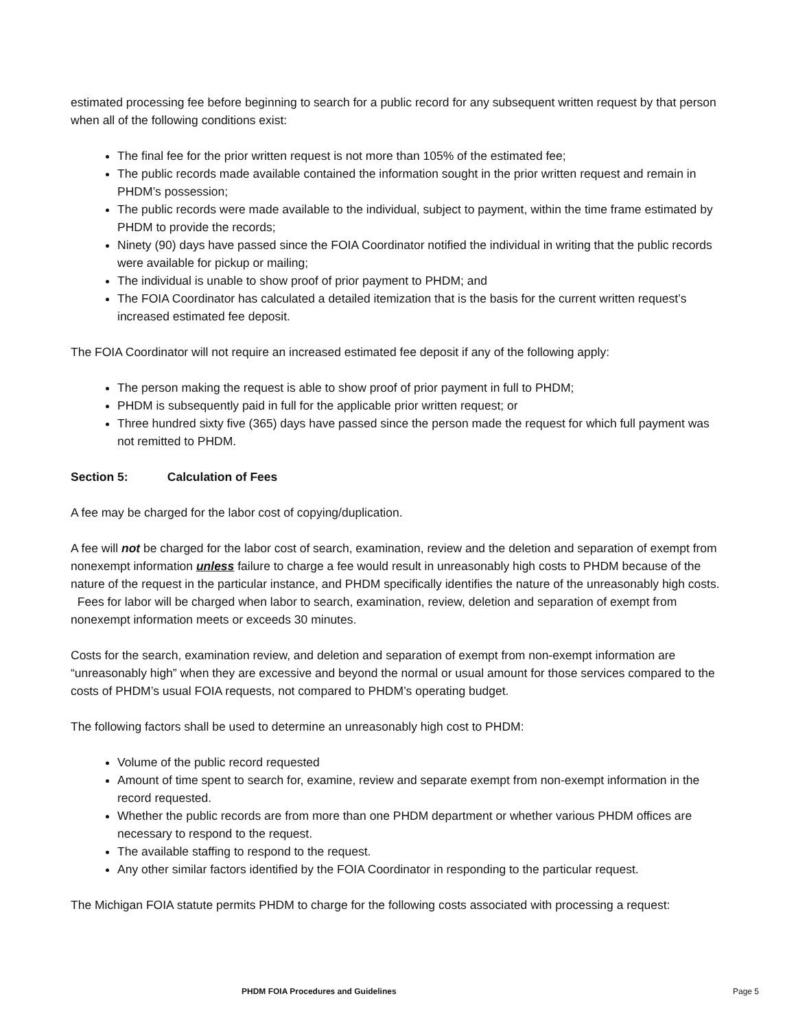estimated processing fee before beginning to search for a public record for any subsequent written request by that person when all of the following conditions exist:
The final fee for the prior written request is not more than 105% of the estimated fee;
The public records made available contained the information sought in the prior written request and remain in PHDM’s possession;
The public records were made available to the individual, subject to payment, within the time frame estimated by PHDM to provide the records;
Ninety (90) days have passed since the FOIA Coordinator notified the individual in writing that the public records were available for pickup or mailing;
The individual is unable to show proof of prior payment to PHDM; and
The FOIA Coordinator has calculated a detailed itemization that is the basis for the current written request’s increased estimated fee deposit.
The FOIA Coordinator will not require an increased estimated fee deposit if any of the following apply:
The person making the request is able to show proof of prior payment in full to PHDM;
PHDM is subsequently paid in full for the applicable prior written request; or
Three hundred sixty five (365) days have passed since the person made the request for which full payment was not remitted to PHDM.
Section 5: Calculation of Fees
A fee may be charged for the labor cost of copying/duplication.
A fee will not be charged for the labor cost of search, examination, review and the deletion and separation of exempt from nonexempt information unless failure to charge a fee would result in unreasonably high costs to PHDM because of the nature of the request in the particular instance, and PHDM specifically identifies the nature of the unreasonably high costs. Fees for labor will be charged when labor to search, examination, review, deletion and separation of exempt from nonexempt information meets or exceeds 30 minutes.
Costs for the search, examination review, and deletion and separation of exempt from non-exempt information are “unreasonably high” when they are excessive and beyond the normal or usual amount for those services compared to the costs of PHDM’s usual FOIA requests, not compared to PHDM’s operating budget.
The following factors shall be used to determine an unreasonably high cost to PHDM:
Volume of the public record requested
Amount of time spent to search for, examine, review and separate exempt from non-exempt information in the record requested.
Whether the public records are from more than one PHDM department or whether various PHDM offices are necessary to respond to the request.
The available staffing to respond to the request.
Any other similar factors identified by the FOIA Coordinator in responding to the particular request.
The Michigan FOIA statute permits PHDM to charge for the following costs associated with processing a request:
PHDM FOIA Procedures and Guidelines Page 5